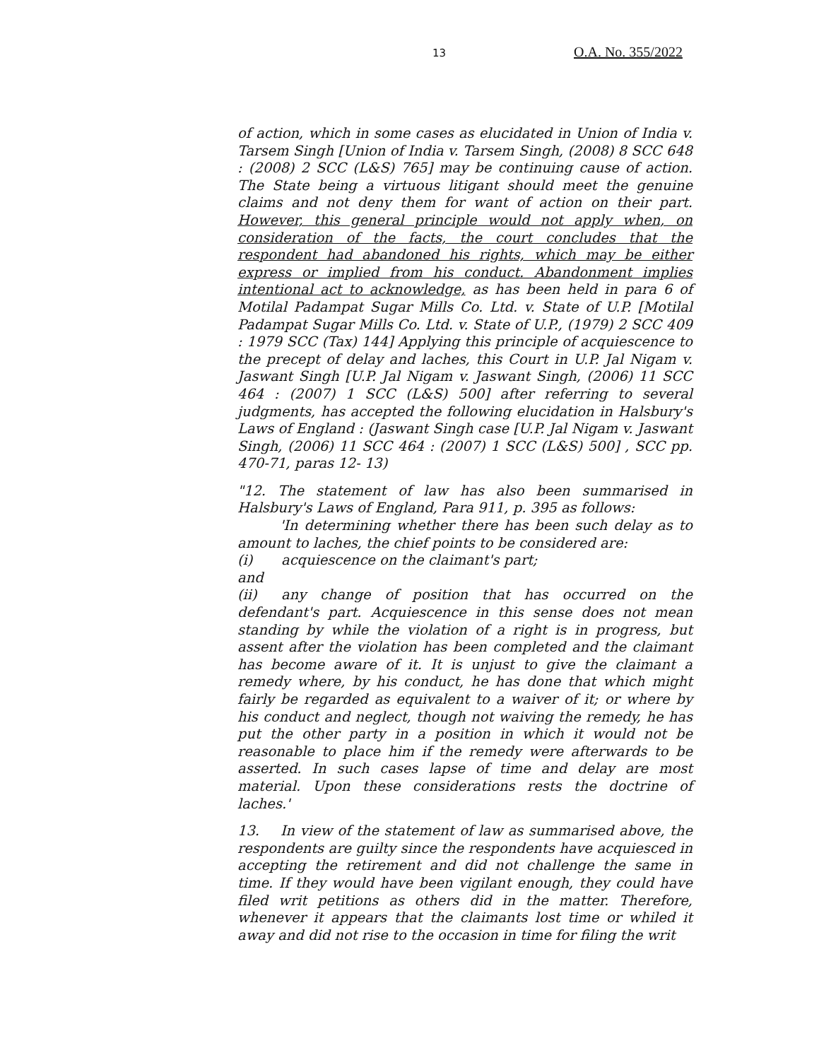13 O.A. No. 355/2022
of action, which in some cases as elucidated in Union of India v. Tarsem Singh [Union of India v. Tarsem Singh, (2008) 8 SCC 648 : (2008) 2 SCC (L&S) 765] may be continuing cause of action. The State being a virtuous litigant should meet the genuine claims and not deny them for want of action on their part. However, this general principle would not apply when, on consideration of the facts, the court concludes that the respondent had abandoned his rights, which may be either express or implied from his conduct. Abandonment implies intentional act to acknowledge, as has been held in para 6 of Motilal Padampat Sugar Mills Co. Ltd. v. State of U.P. [Motilal Padampat Sugar Mills Co. Ltd. v. State of U.P., (1979) 2 SCC 409 : 1979 SCC (Tax) 144] Applying this principle of acquiescence to the precept of delay and laches, this Court in U.P. Jal Nigam v. Jaswant Singh [U.P. Jal Nigam v. Jaswant Singh, (2006) 11 SCC 464 : (2007) 1 SCC (L&S) 500] after referring to several judgments, has accepted the following elucidation in Halsbury's Laws of England : (Jaswant Singh case [U.P. Jal Nigam v. Jaswant Singh, (2006) 11 SCC 464 : (2007) 1 SCC (L&S) 500] , SCC pp. 470-71, paras 12- 13)
"12. The statement of law has also been summarised in Halsbury's Laws of England, Para 911, p. 395 as follows:
'In determining whether there has been such delay as to amount to laches, the chief points to be considered are:
(i) acquiescence on the claimant's part;
and
(ii) any change of position that has occurred on the defendant's part. Acquiescence in this sense does not mean standing by while the violation of a right is in progress, but assent after the violation has been completed and the claimant has become aware of it. It is unjust to give the claimant a remedy where, by his conduct, he has done that which might fairly be regarded as equivalent to a waiver of it; or where by his conduct and neglect, though not waiving the remedy, he has put the other party in a position in which it would not be reasonable to place him if the remedy were afterwards to be asserted. In such cases lapse of time and delay are most material. Upon these considerations rests the doctrine of laches.'
13. In view of the statement of law as summarised above, the respondents are guilty since the respondents have acquiesced in accepting the retirement and did not challenge the same in time. If they would have been vigilant enough, they could have filed writ petitions as others did in the matter. Therefore, whenever it appears that the claimants lost time or whiled it away and did not rise to the occasion in time for filing the writ